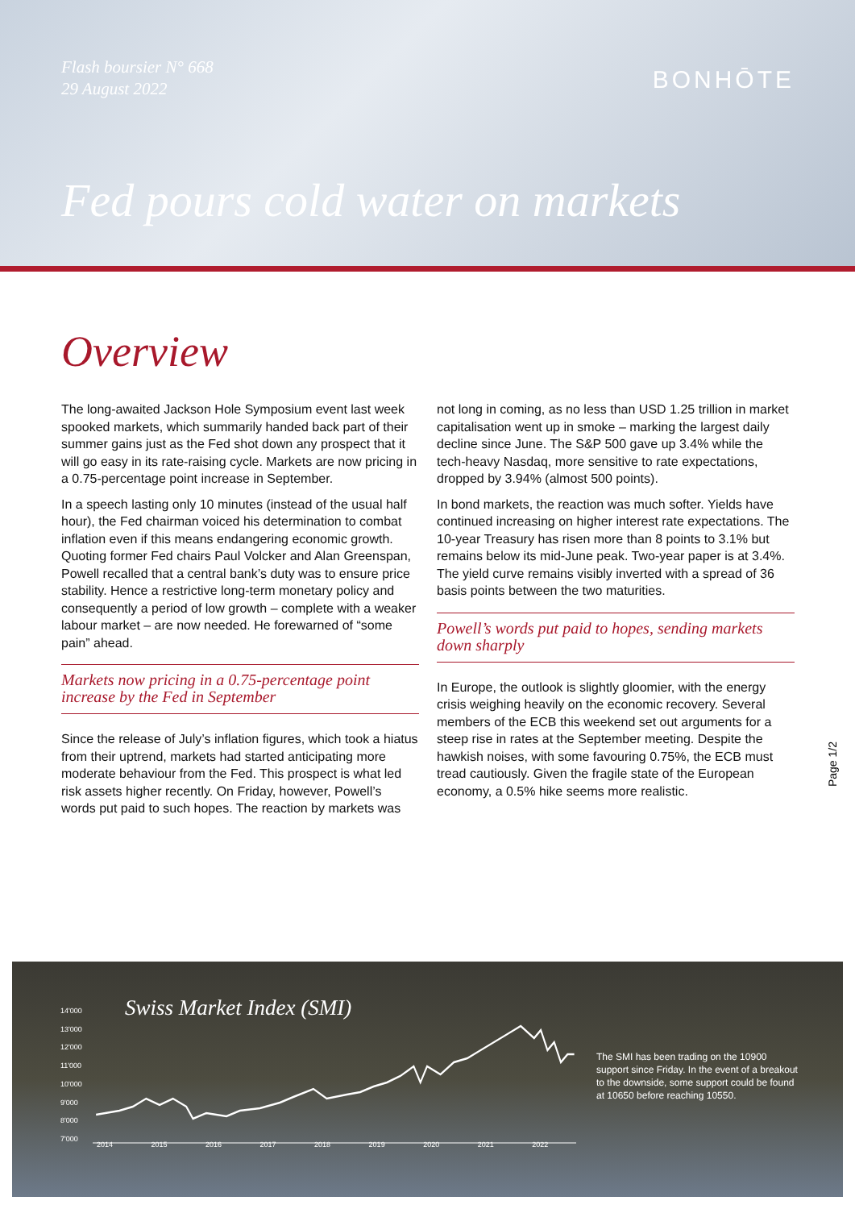Flash boursier N° 668
29 August 2022
BONHŌTE
Fed pours cold water on markets
Overview
The long-awaited Jackson Hole Symposium event last week spooked markets, which summarily handed back part of their summer gains just as the Fed shot down any prospect that it will go easy in its rate-raising cycle. Markets are now pricing in a 0.75-percentage point increase in September.
In a speech lasting only 10 minutes (instead of the usual half hour), the Fed chairman voiced his determination to combat inflation even if this means endangering economic growth. Quoting former Fed chairs Paul Volcker and Alan Greenspan, Powell recalled that a central bank’s duty was to ensure price stability. Hence a restrictive long-term monetary policy and consequently a period of low growth – complete with a weaker labour market – are now needed. He forewarned of “some pain” ahead.
Markets now pricing in a 0.75-percentage point increase by the Fed in September
Since the release of July’s inflation figures, which took a hiatus from their uptrend, markets had started anticipating more moderate behaviour from the Fed. This prospect is what led risk assets higher recently. On Friday, however, Powell’s words put paid to such hopes. The reaction by markets was not long in coming, as no less than USD 1.25 trillion in market capitalisation went up in smoke – marking the largest daily decline since June. The S&P 500 gave up 3.4% while the tech-heavy Nasdaq, more sensitive to rate expectations, dropped by 3.94% (almost 500 points).
In bond markets, the reaction was much softer. Yields have continued increasing on higher interest rate expectations. The 10-year Treasury has risen more than 8 points to 3.1% but remains below its mid-June peak. Two-year paper is at 3.4%. The yield curve remains visibly inverted with a spread of 36 basis points between the two maturities.
Powell’s words put paid to hopes, sending markets down sharply
In Europe, the outlook is slightly gloomier, with the energy crisis weighing heavily on the economic recovery. Several members of the ECB this weekend set out arguments for a steep rise in rates at the September meeting. Despite the hawkish noises, with some favouring 0.75%, the ECB must tread cautiously. Given the fragile state of the European economy, a 0.5% hike seems more realistic.
Page 1/2
14'000
13'000
12'000
11'000
10'000
9'000
8'000
7'000
Swiss Market Index (SMI)
2014 2015 2016 2017 2018 2019 2020 2021 2022
The SMI has been trading on the 10900 support since Friday. In the event of a breakout to the downside, some support could be found at 10650 before reaching 10550.